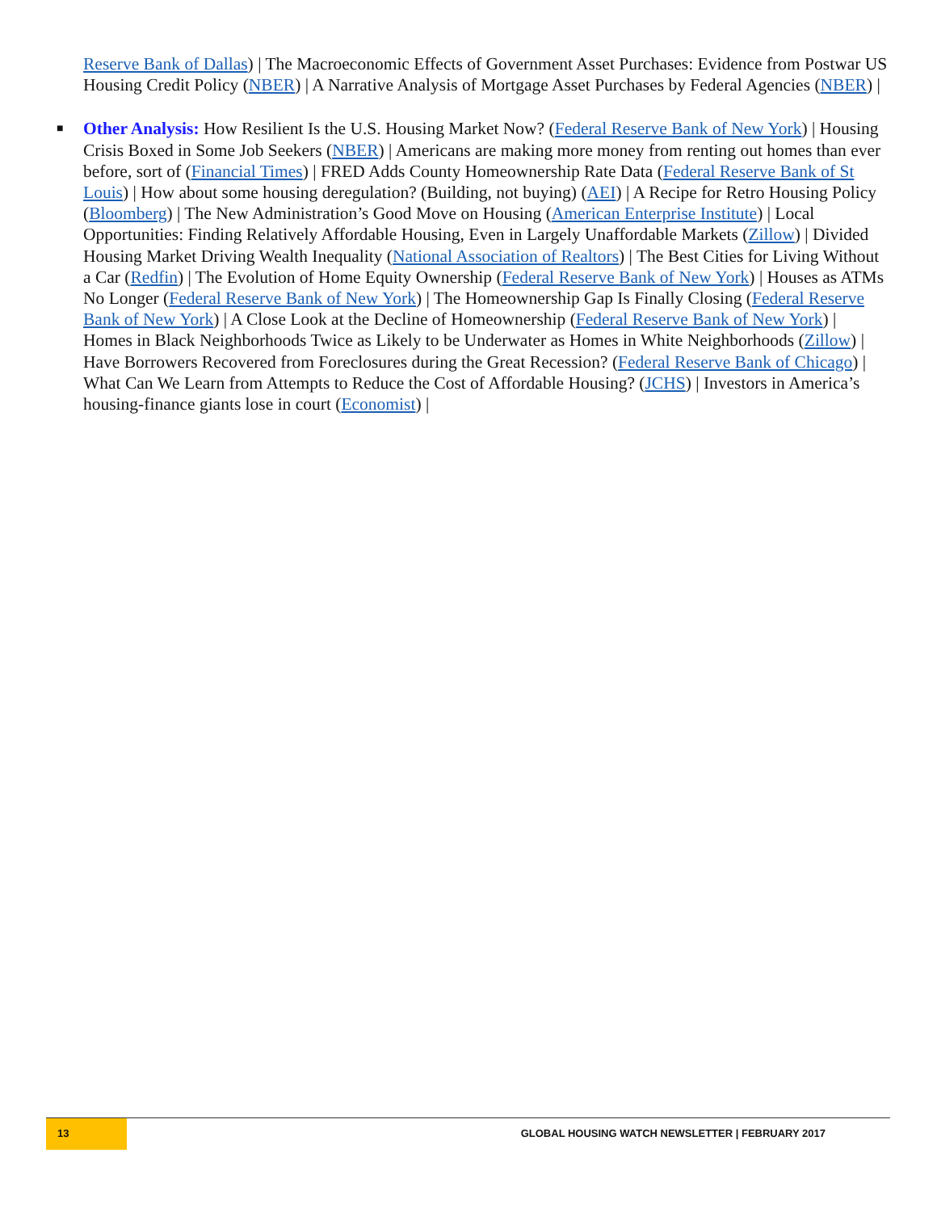Reserve Bank of Dallas) | The Macroeconomic Effects of Government Asset Purchases: Evidence from Postwar US Housing Credit Policy (NBER) | A Narrative Analysis of Mortgage Asset Purchases by Federal Agencies (NBER) |
■ Other Analysis: How Resilient Is the U.S. Housing Market Now? (Federal Reserve Bank of New York) | Housing Crisis Boxed in Some Job Seekers (NBER) | Americans are making more money from renting out homes than ever before, sort of (Financial Times) | FRED Adds County Homeownership Rate Data (Federal Reserve Bank of St Louis) | How about some housing deregulation? (Building, not buying) (AEI) | A Recipe for Retro Housing Policy (Bloomberg) | The New Administration’s Good Move on Housing (American Enterprise Institute) | Local Opportunities: Finding Relatively Affordable Housing, Even in Largely Unaffordable Markets (Zillow) | Divided Housing Market Driving Wealth Inequality (National Association of Realtors) | The Best Cities for Living Without a Car (Redfin) | The Evolution of Home Equity Ownership (Federal Reserve Bank of New York) | Houses as ATMs No Longer (Federal Reserve Bank of New York) | The Homeownership Gap Is Finally Closing (Federal Reserve Bank of New York) | A Close Look at the Decline of Homeownership (Federal Reserve Bank of New York) | Homes in Black Neighborhoods Twice as Likely to be Underwater as Homes in White Neighborhoods (Zillow) | Have Borrowers Recovered from Foreclosures during the Great Recession? (Federal Reserve Bank of Chicago) | What Can We Learn from Attempts to Reduce the Cost of Affordable Housing? (JCHS) | Investors in America’s housing-finance giants lose in court (Economist) |
13 GLOBAL HOUSING WATCH NEWSLETTER | FEBRUARY 2017